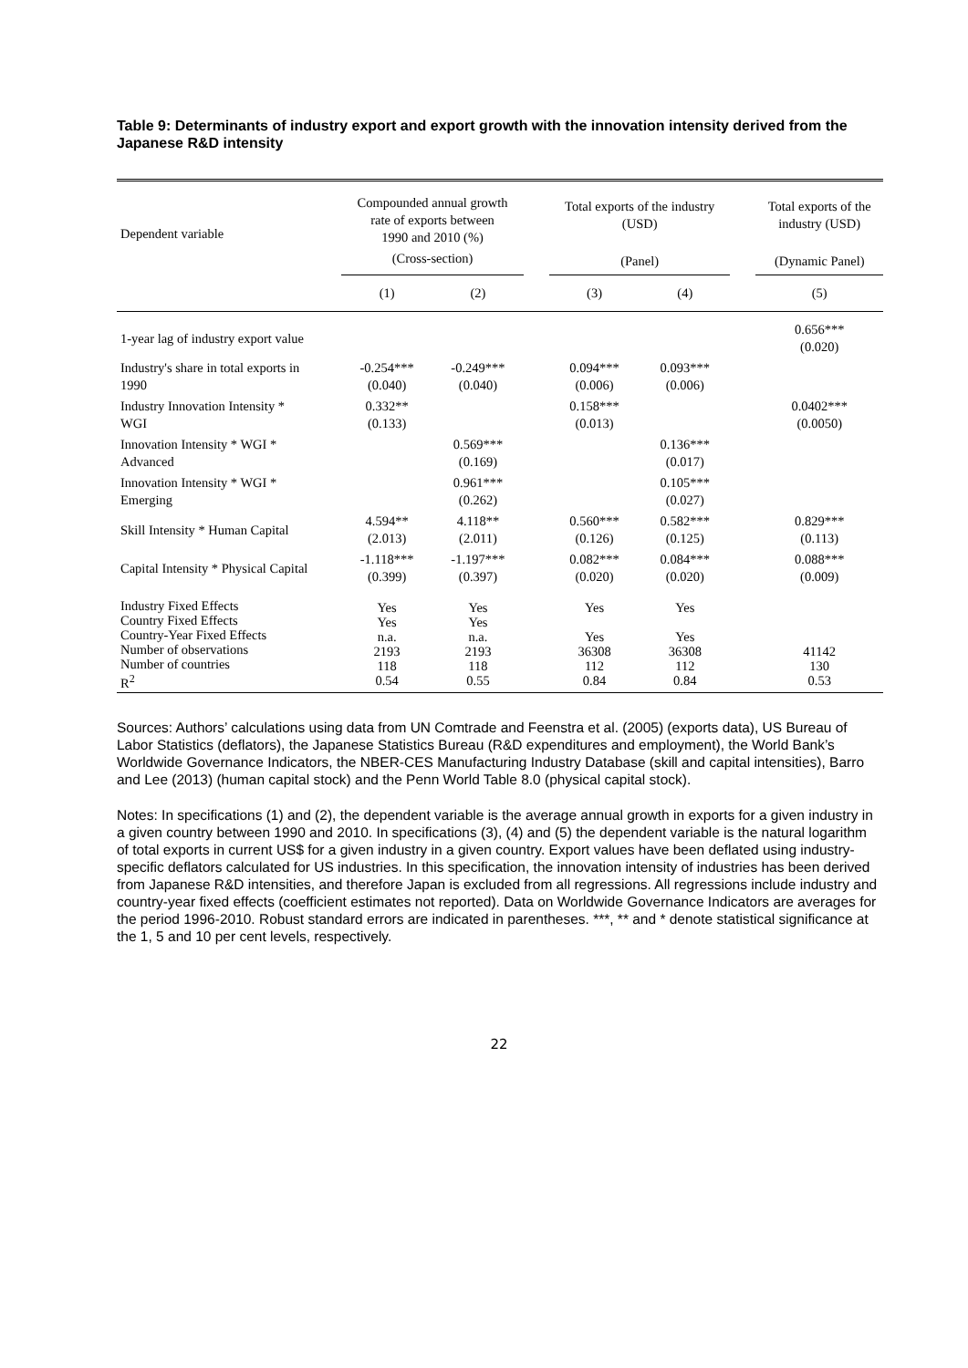Table 9: Determinants of industry export and export growth with the innovation intensity derived from the Japanese R&D intensity
| Dependent variable | Compounded annual growth rate of exports between 1990 and 2010 (%) | | | Total exports of the industry (USD) | | | Total exports of the industry (USD) |
| --- | --- | --- | --- | --- | --- | --- | --- |
| | (Cross-section) | | | (Panel) | | | (Dynamic Panel) |
| | (1) | (2) | | (3) | (4) | | (5) |
| 1-year lag of industry export value | | | | | | | 0.656*** (0.020) |
| Industry's share in total exports in 1990 | -0.254*** (0.040) | -0.249*** (0.040) | | 0.094*** (0.006) | 0.093*** (0.006) | | |
| Industry Innovation Intensity * WGI | 0.332** (0.133) | | | 0.158*** (0.013) | | | 0.0402*** (0.0050) |
| Innovation Intensity * WGI * Advanced | | 0.569*** (0.169) | | | 0.136*** (0.017) | | |
| Innovation Intensity * WGI * Emerging | | 0.961*** (0.262) | | | 0.105*** (0.027) | | |
| Skill Intensity * Human Capital | 4.594** (2.013) | 4.118** (2.011) | | 0.560*** (0.126) | 0.582*** (0.125) | | 0.829*** (0.113) |
| Capital Intensity * Physical Capital | -1.118*** (0.399) | -1.197*** (0.397) | | 0.082*** (0.020) | 0.084*** (0.020) | | 0.088*** (0.009) |
| Industry Fixed Effects Country Fixed Effects Country-Year Fixed Effects Number of observations Number of countries R<sup>2</sup> | Yes Yes n.a. 2193 118 0.54 | Yes Yes n.a. 2193 118 0.55 | | Yes Yes 36308 112 0.84 | Yes Yes 36308 112 0.84 | | 41142 130 0.53 |
Sources: Authors’ calculations using data from UN Comtrade and Feenstra et al. (2005) (exports data), US Bureau of Labor Statistics (deflators), the Japanese Statistics Bureau (R&D expenditures and employment), the World Bank’s Worldwide Governance Indicators, the NBER-CES Manufacturing Industry Database (skill and capital intensities), Barro and Lee (2013) (human capital stock) and the Penn World Table 8.0 (physical capital stock).
Notes: In specifications (1) and (2), the dependent variable is the average annual growth in exports for a given industry in a given country between 1990 and 2010. In specifications (3), (4) and (5) the dependent variable is the natural logarithm of total exports in current US$ for a given industry in a given country. Export values have been deflated using industry-specific deflators calculated for US industries. In this specification, the innovation intensity of industries has been derived from Japanese R&D intensities, and therefore Japan is excluded from all regressions. All regressions include industry and country-year fixed effects (coefficient estimates not reported). Data on Worldwide Governance Indicators are averages for the period 1996-2010. Robust standard errors are indicated in parentheses. ***, ** and * denote statistical significance at the 1, 5 and 10 per cent levels, respectively.
22